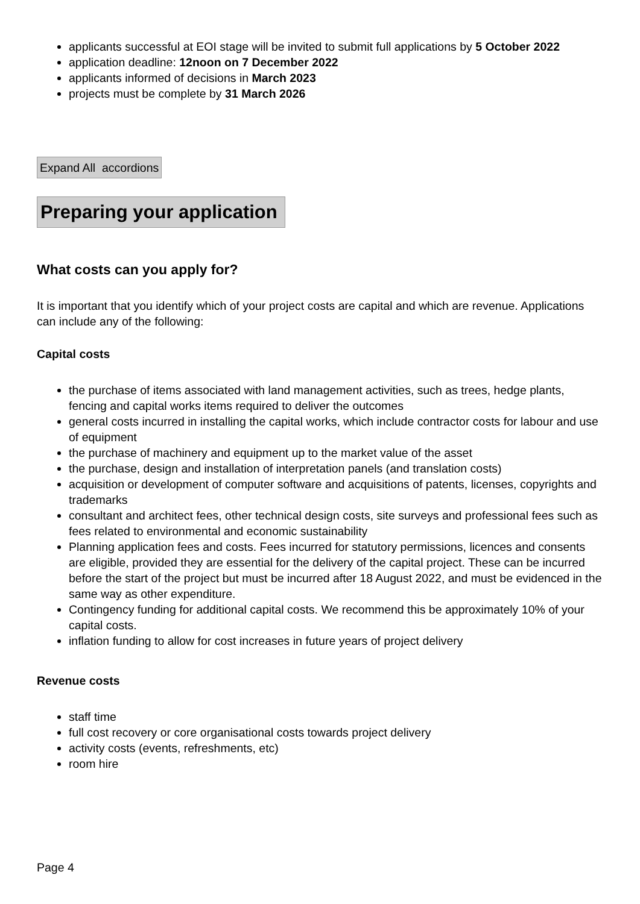applicants successful at EOI stage will be invited to submit full applications by 5 October 2022
application deadline: 12noon on 7 December 2022
applicants informed of decisions in March 2023
projects must be complete by 31 March 2026
Expand All accordions
Preparing your application
What costs can you apply for?
It is important that you identify which of your project costs are capital and which are revenue. Applications can include any of the following:
Capital costs
the purchase of items associated with land management activities, such as trees, hedge plants, fencing and capital works items required to deliver the outcomes
general costs incurred in installing the capital works, which include contractor costs for labour and use of equipment
the purchase of machinery and equipment up to the market value of the asset
the purchase, design and installation of interpretation panels (and translation costs)
acquisition or development of computer software and acquisitions of patents, licenses, copyrights and trademarks
consultant and architect fees, other technical design costs, site surveys and professional fees such as fees related to environmental and economic sustainability
Planning application fees and costs. Fees incurred for statutory permissions, licences and consents are eligible, provided they are essential for the delivery of the capital project. These can be incurred before the start of the project but must be incurred after 18 August 2022, and must be evidenced in the same way as other expenditure.
Contingency funding for additional capital costs. We recommend this be approximately 10% of your capital costs.
inflation funding to allow for cost increases in future years of project delivery
Revenue costs
staff time
full cost recovery or core organisational costs towards project delivery
activity costs (events, refreshments, etc)
room hire
Page 4